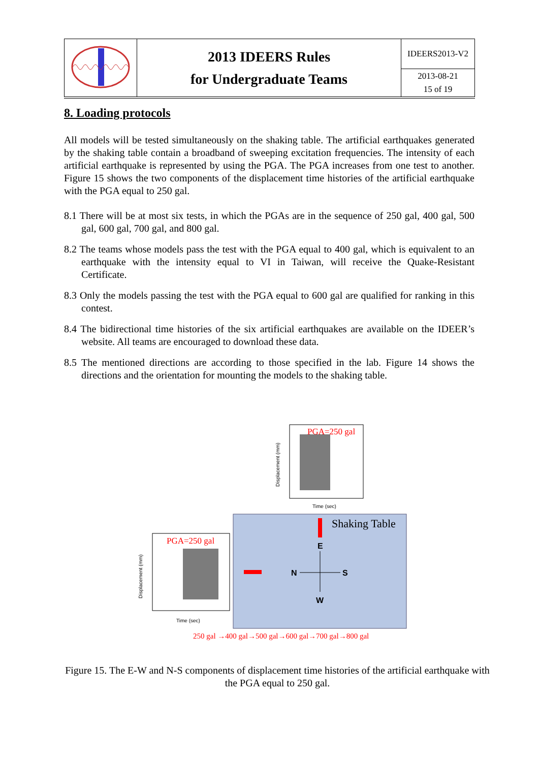| | 2013 IDEERS Rules for Undergraduate Teams | IDEERS2013-V2 |
| | | 2013-08-21 15 of 19 |
8. Loading protocols
All models will be tested simultaneously on the shaking table. The artificial earthquakes generated by the shaking table contain a broadband of sweeping excitation frequencies. The intensity of each artificial earthquake is represented by using the PGA. The PGA increases from one test to another. Figure 15 shows the two components of the displacement time histories of the artificial earthquake with the PGA equal to 250 gal.
8.1 There will be at most six tests, in which the PGAs are in the sequence of 250 gal, 400 gal, 500 gal, 600 gal, 700 gal, and 800 gal.
8.2 The teams whose models pass the test with the PGA equal to 400 gal, which is equivalent to an earthquake with the intensity equal to VI in Taiwan, will receive the Quake-Resistant Certificate.
8.3 Only the models passing the test with the PGA equal to 600 gal are qualified for ranking in this contest.
8.4 The bidirectional time histories of the six artificial earthquakes are available on the IDEER’s website. All teams are encouraged to download these data.
8.5 The mentioned directions are according to those specified in the lab. Figure 14 shows the directions and the orientation for mounting the models to the shaking table.
PGA=250 gal
Time (sec)
Displacement (mm)
Shaking Table
E
W
N
S
PGA=250 gal
Time (sec)
Displacement (mm)
250 gal →400 gal→500 gal→600 gal→700 gal→800 gal
Figure 15. The E-W and N-S components of displacement time histories of the artificial earthquake with the PGA equal to 250 gal.